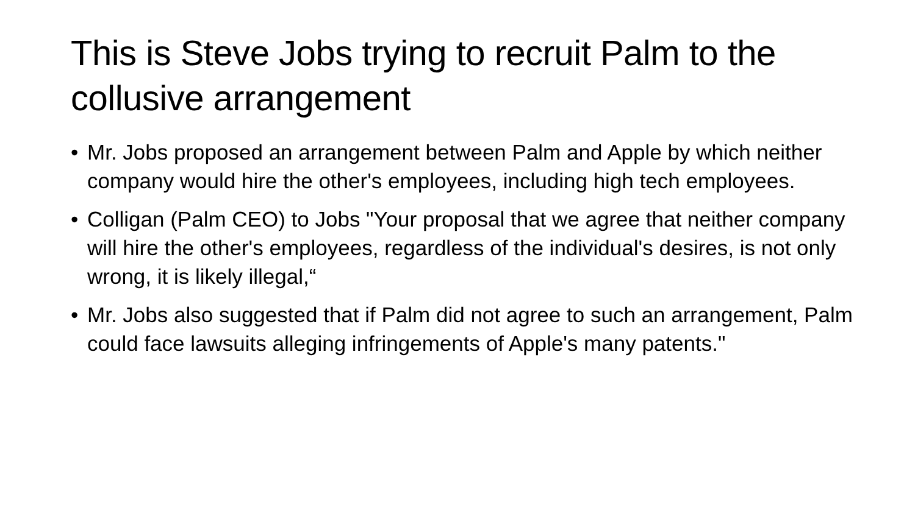This is Steve Jobs trying to recruit Palm to the collusive arrangement
• Mr. Jobs proposed an arrangement between Palm and Apple by which neither company would hire the other's employees, including high tech employees.
• Colligan (Palm CEO) to Jobs "Your proposal that we agree that neither company will hire the other's employees, regardless of the individual's desires, is not only wrong, it is likely illegal,“
• Mr. Jobs also suggested that if Palm did not agree to such an arrangement, Palm could face lawsuits alleging infringements of Apple's many patents."